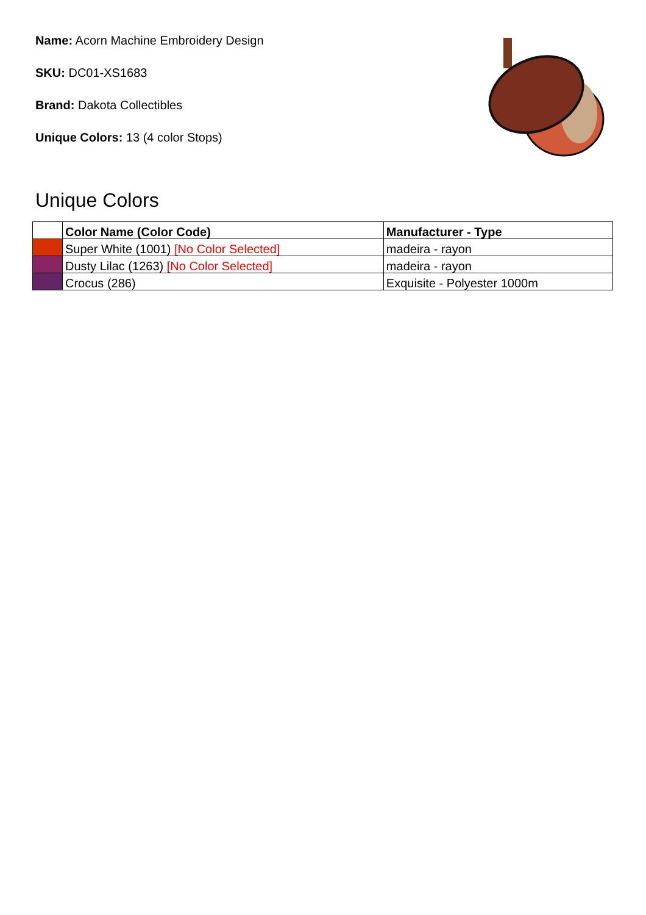Name: Acorn Machine Embroidery Design
SKU: DC01-XS1683
Brand: Dakota Collectibles
Unique Colors: 13 (4 color Stops)
Unique Colors
| | Color Name (Color Code) | Manufacturer - Type |
| --- | --- | --- |
| | Super White (1001) [No Color Selected] | madeira - rayon |
| | Dusty Lilac (1263) [No Color Selected] | madeira - rayon |
| | Crocus (286) | Exquisite - Polyester 1000m |